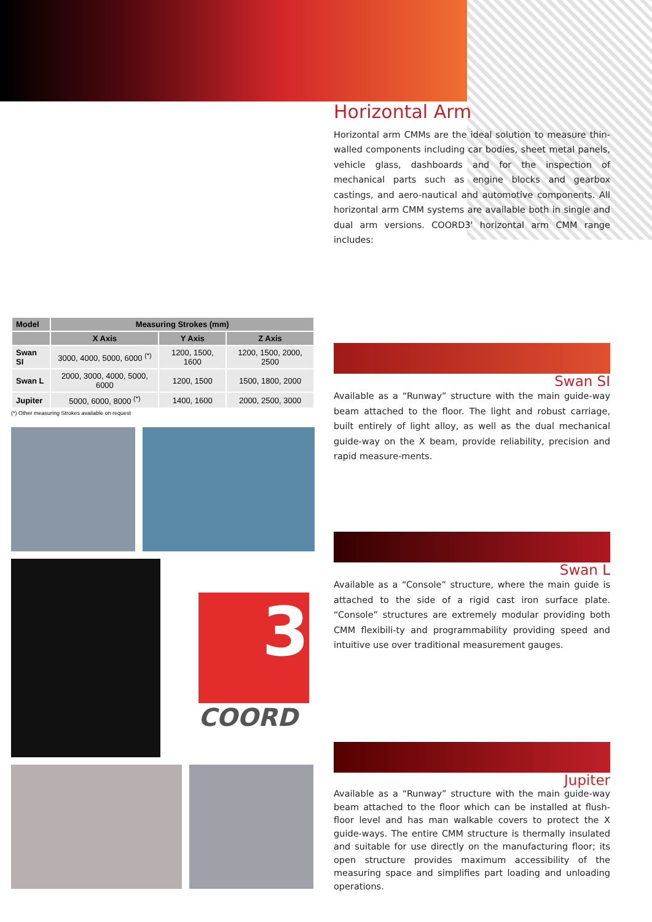| Model | Measuring Strokes (mm) | | |
| --- | --- | --- | --- |
| | X Axis | Y Axis | Z Axis |
| Swan SI | 3000, 4000, 5000, 6000 <sup>(*)</sup> | 1200, 1500, 1600 | 1200, 1500, 2000, 2500 |
| Swan L | 2000, 3000, 4000, 5000, 6000 | 1200, 1500 | 1500, 1800, 2000 |
| Jupiter | 5000, 6000, 8000 <sup>(*)</sup> | 1400, 1600 | 2000, 2500, 3000 |
(*) Other measuring Strokes available on request
3
COORD
Horizontal Arm
Horizontal arm CMMs are the ideal solution to measure thin-walled components including car bodies, sheet metal panels, vehicle glass, dashboards and for the inspection of mechanical parts such as engine blocks and gearbox castings, and aero-nautical and automotive components. All horizontal arm CMM systems are available both in single and dual arm versions. COORD3' horizontal arm CMM range includes:
Swan SI
Available as a “Runway” structure with the main guide-way beam attached to the floor. The light and robust carriage, built entirely of light alloy, as well as the dual mechanical guide-way on the X beam, provide reliability, precision and rapid measure-ments.
Swan L
Available as a “Console” structure, where the main guide is attached to the side of a rigid cast iron surface plate. “Console” structures are extremely modular providing both CMM flexibili-ty and programmability providing speed and intuitive use over traditional measurement gauges.
Jupiter
Available as a “Runway” structure with the main guide-way beam attached to the floor which can be installed at flush-floor level and has man walkable covers to protect the X guide-ways. The entire CMM structure is thermally insulated and suitable for use directly on the manufacturing floor; its open structure provides maximum accessibility of the measuring space and simplifies part loading and unloading operations.